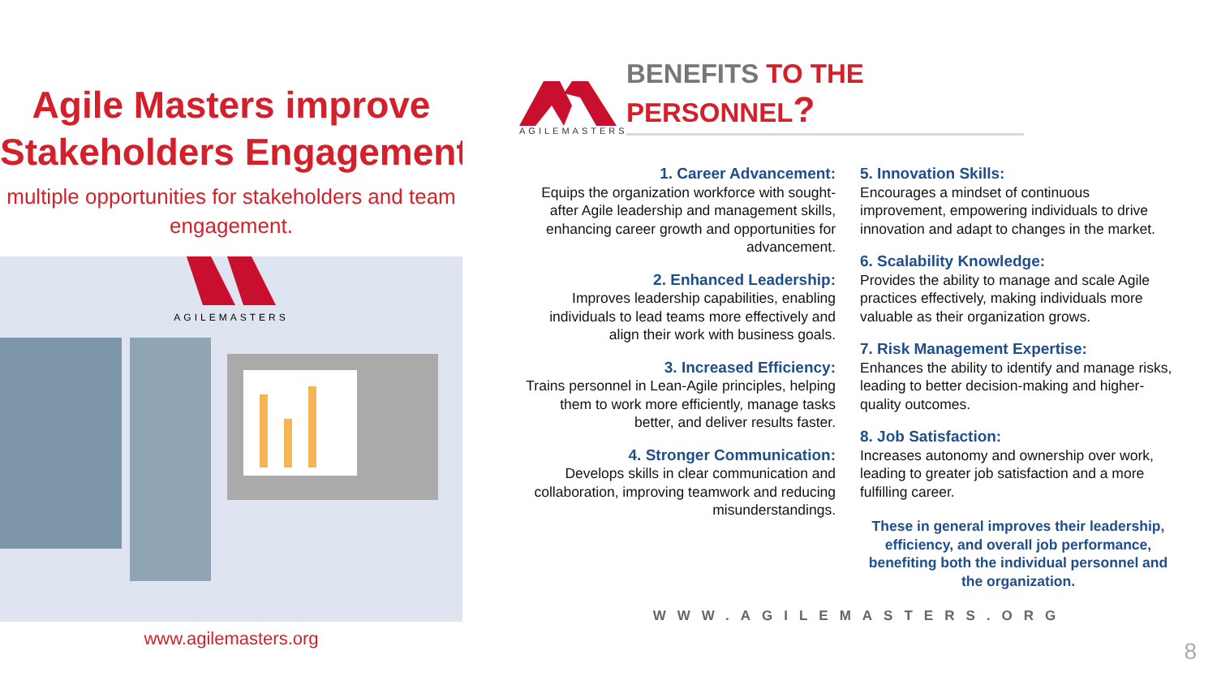Agile Masters improve
Stakeholders Engagement
multiple opportunities for stakeholders and team
engagement.
AGILEMASTERS
www.agilemasters.org
AGILEMASTERS
BENEFITS TO THE PERSONNEL?
1. Career Advancement:
Equips the organization workforce with sought-after Agile leadership and management skills, enhancing career growth and opportunities for advancement.
2. Enhanced Leadership:
Improves leadership capabilities, enabling individuals to lead teams more effectively and align their work with business goals.
3. Increased Efficiency:
Trains personnel in Lean-Agile principles, helping them to work more efficiently, manage tasks better, and deliver results faster.
4. Stronger Communication:
Develops skills in clear communication and collaboration, improving teamwork and reducing misunderstandings.
5. Innovation Skills:
Encourages a mindset of continuous improvement, empowering individuals to drive innovation and adapt to changes in the market.
6. Scalability Knowledge:
Provides the ability to manage and scale Agile practices effectively, making individuals more valuable as their organization grows.
7. Risk Management Expertise:
Enhances the ability to identify and manage risks, leading to better decision-making and higher-quality outcomes.
8. Job Satisfaction:
Increases autonomy and ownership over work, leading to greater job satisfaction and a more fulfilling career.
These in general improves their leadership, efficiency, and overall job performance, benefiting both the individual personnel and the organization.
WWW.AGILEMASTERS.ORG
8